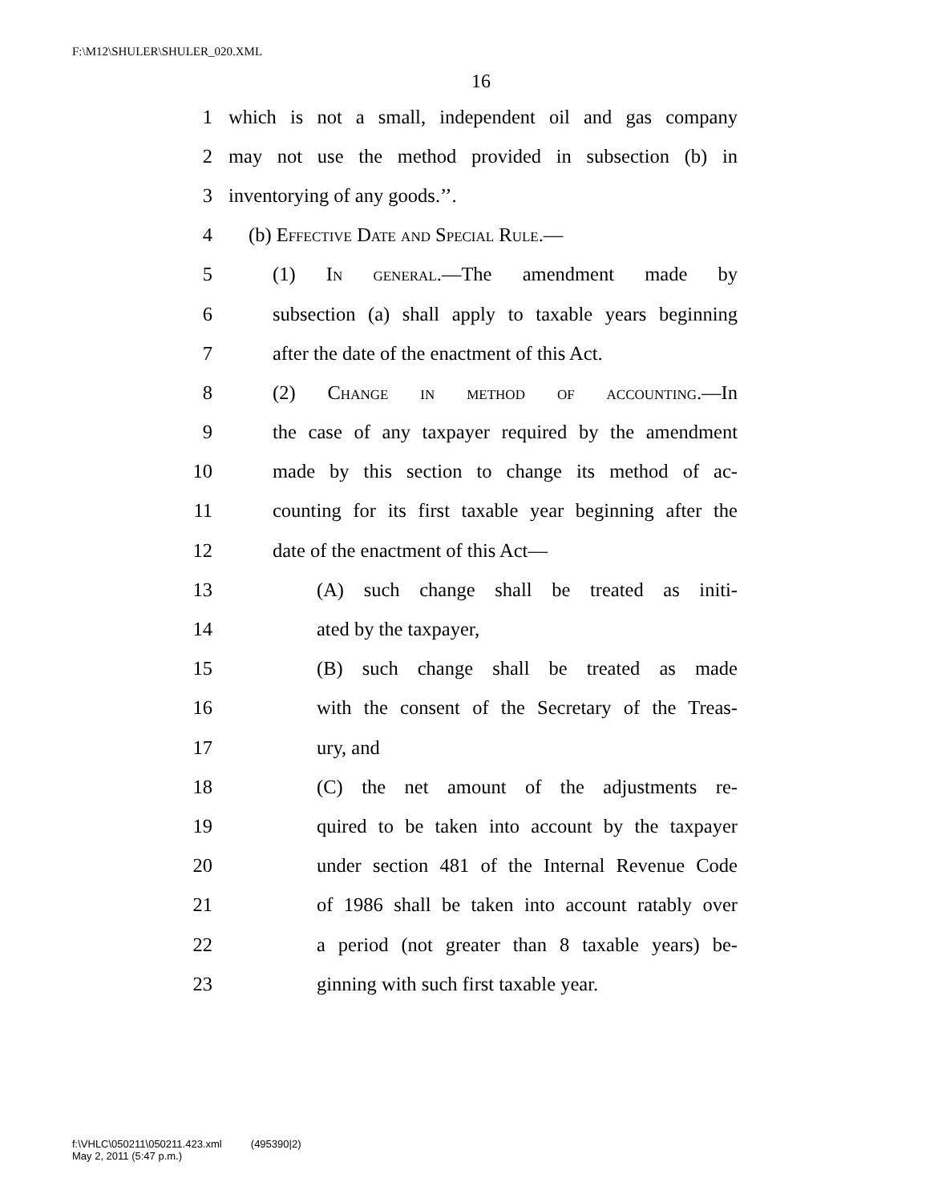F:\M12\SHULER\SHULER_020.XML
16
1 which is not a small, independent oil and gas company
2 may not use the method provided in subsection (b) in
3 inventorying of any goods.’’.
4 (b) Effective Date and Special Rule.—
5 (1) In general.—The amendment made by
6 subsection (a) shall apply to taxable years beginning
7 after the date of the enactment of this Act.
8 (2) Change in method of accounting.—In
9 the case of any taxpayer required by the amendment
10 made by this section to change its method of ac-
11 counting for its first taxable year beginning after the
12 date of the enactment of this Act—
13 (A) such change shall be treated as initi-
14 ated by the taxpayer,
15 (B) such change shall be treated as made
16 with the consent of the Secretary of the Treas-
17 ury, and
18 (C) the net amount of the adjustments re-
19 quired to be taken into account by the taxpayer
20 under section 481 of the Internal Revenue Code
21 of 1986 shall be taken into account ratably over
22 a period (not greater than 8 taxable years) be-
23 ginning with such first taxable year.
f:\VHLC\050211\050211.423.xml (495390|2)
May 2, 2011 (5:47 p.m.)